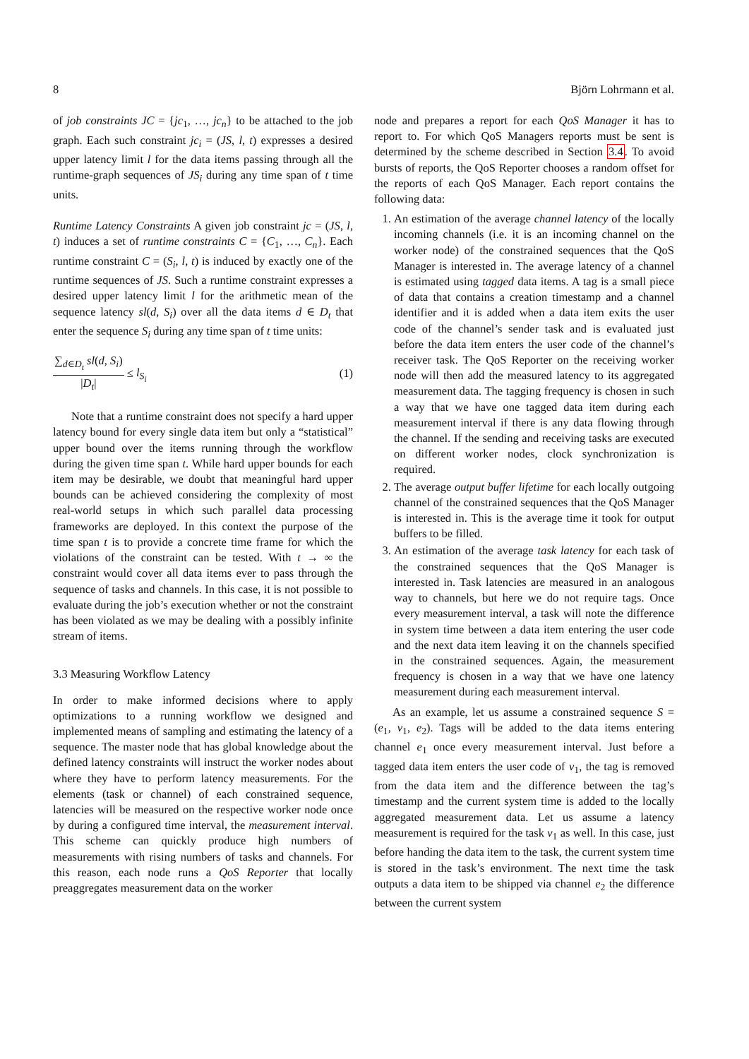8 Björn Lohrmann et al.
of job constraints JC = {jc<sub>1</sub>, …, jc<sub>n</sub>} to be attached to the job graph. Each such constraint jc<sub>i</sub> = (JS, l, t) expresses a desired upper latency limit l for the data items passing through all the runtime-graph sequences of JS<sub>i</sub> during any time span of t time units.
Runtime Latency Constraints A given job constraint jc = (JS, l, t) induces a set of runtime constraints C = {C<sub>1</sub>, …, C<sub>n</sub>}. Each runtime constraint C = (S<sub>i</sub>, l, t) is induced by exactly one of the runtime sequences of JS. Such a runtime constraint expresses a desired upper latency limit l for the arithmetic mean of the sequence latency sl(d, S<sub>i</sub>) over all the data items d ∈ D<sub>t</sub> that enter the sequence S<sub>i</sub> during any time span of t time units:
∑<sub>d∈D<sub>t</sub></sub> sl(d, S<sub>i</sub>) |D<sub>t</sub>| ≤ l<sub>S<sub>i</sub></sub> (1)
Note that a runtime constraint does not specify a hard upper latency bound for every single data item but only a “statistical” upper bound over the items running through the workflow during the given time span t. While hard upper bounds for each item may be desirable, we doubt that meaningful hard upper bounds can be achieved considering the complexity of most real-world setups in which such parallel data processing frameworks are deployed. In this context the purpose of the time span t is to provide a concrete time frame for which the violations of the constraint can be tested. With t → ∞ the constraint would cover all data items ever to pass through the sequence of tasks and channels. In this case, it is not possible to evaluate during the job’s execution whether or not the constraint has been violated as we may be dealing with a possibly infinite stream of items.
3.3 Measuring Workflow Latency
In order to make informed decisions where to apply optimizations to a running workflow we designed and implemented means of sampling and estimating the latency of a sequence. The master node that has global knowledge about the defined latency constraints will instruct the worker nodes about where they have to perform latency measurements. For the elements (task or channel) of each constrained sequence, latencies will be measured on the respective worker node once by during a configured time interval, the measurement interval. This scheme can quickly produce high numbers of measurements with rising numbers of tasks and channels. For this reason, each node runs a QoS Reporter that locally preaggregates measurement data on the worker
node and prepares a report for each QoS Manager it has to report to. For which QoS Managers reports must be sent is determined by the scheme described in Section 3.4. To avoid bursts of reports, the QoS Reporter chooses a random offset for the reports of each QoS Manager. Each report contains the following data:
1. An estimation of the average channel latency of the locally incoming channels (i.e. it is an incoming channel on the worker node) of the constrained sequences that the QoS Manager is interested in. The average latency of a channel is estimated using tagged data items. A tag is a small piece of data that contains a creation timestamp and a channel identifier and it is added when a data item exits the user code of the channel’s sender task and is evaluated just before the data item enters the user code of the channel’s receiver task. The QoS Reporter on the receiving worker node will then add the measured latency to its aggregated measurement data. The tagging frequency is chosen in such a way that we have one tagged data item during each measurement interval if there is any data flowing through the channel. If the sending and receiving tasks are executed on different worker nodes, clock synchronization is required.
2. The average output buffer lifetime for each locally outgoing channel of the constrained sequences that the QoS Manager is interested in. This is the average time it took for output buffers to be filled.
3. An estimation of the average task latency for each task of the constrained sequences that the QoS Manager is interested in. Task latencies are measured in an analogous way to channels, but here we do not require tags. Once every measurement interval, a task will note the difference in system time between a data item entering the user code and the next data item leaving it on the channels specified in the constrained sequences. Again, the measurement frequency is chosen in a way that we have one latency measurement during each measurement interval.
As an example, let us assume a constrained sequence S = (e<sub>1</sub>, v<sub>1</sub>, e<sub>2</sub>). Tags will be added to the data items entering channel e<sub>1</sub> once every measurement interval. Just before a tagged data item enters the user code of v<sub>1</sub>, the tag is removed from the data item and the difference between the tag’s timestamp and the current system time is added to the locally aggregated measurement data. Let us assume a latency measurement is required for the task v<sub>1</sub> as well. In this case, just before handing the data item to the task, the current system time is stored in the task’s environment. The next time the task outputs a data item to be shipped via channel e<sub>2</sub> the difference between the current system